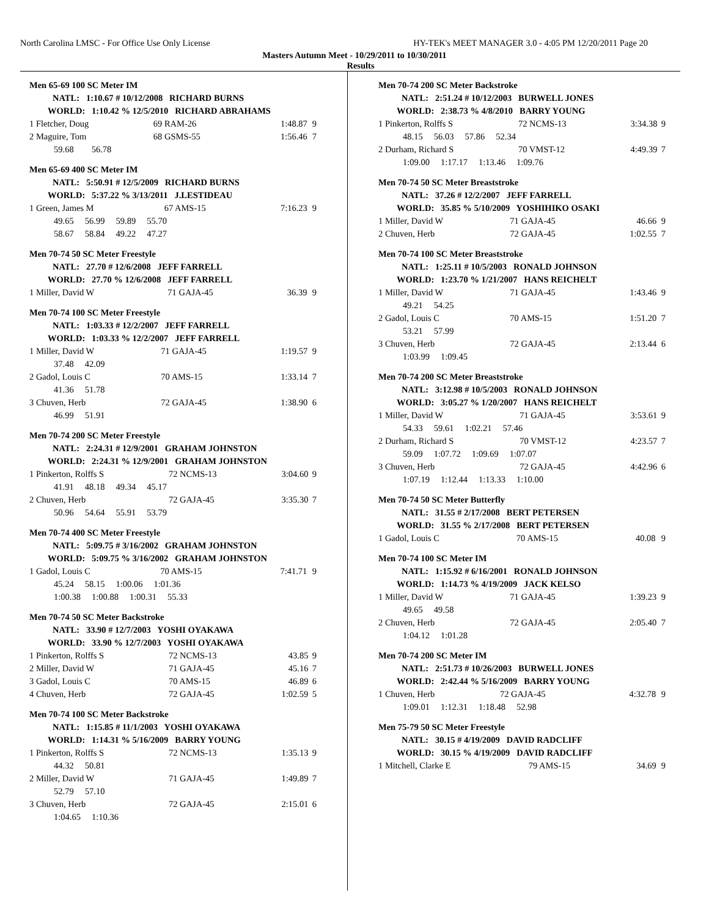North Carolina LMSC - For Office Use Only License HY-TEK's MEET MANAGER 3.0 - 4:05 PM 12/20/2011 Page 20
Masters Autumn Meet - 10/29/2011 to 10/30/2011
Results
Men 65-69 100 SC Meter IM
| NATL: 1:10.67 # 10/12/2008 RICHARD BURNS | | | | |
| WORLD: 1:10.42 % 12/5/2010 RICHARD ABRAHAMS | | | | |
| 1 Fletcher, Doug | 69 RAM-26 | | 1:48.87 | 9 |
| 2 Maguire, Tom | 68 GSMS-55 | | 1:56.46 | 7 |
| 59.68 56.78 | | | | |
Men 65-69 400 SC Meter IM
| NATL: 5:50.91 # 12/5/2009 RICHARD BURNS | | | | |
| WORLD: 5:37.22 % 3/13/2011 J.LESTIDEAU | | | | |
| 1 Green, James M | 67 AMS-15 | | 7:16.23 | 9 |
| 49.65 56.99 59.89 55.70 | | | | |
| 58.67 58.84 49.22 47.27 | | | | |
Men 70-74 50 SC Meter Freestyle
| NATL: 27.70 # 12/6/2008 JEFF FARRELL | | | | |
| WORLD: 27.70 % 12/6/2008 JEFF FARRELL | | | | |
| 1 Miller, David W | 71 GAJA-45 | | 36.39 | 9 |
Men 70-74 100 SC Meter Freestyle
| NATL: 1:03.33 # 12/2/2007 JEFF FARRELL | | | | |
| WORLD: 1:03.33 % 12/2/2007 JEFF FARRELL | | | | |
| 1 Miller, David W | 71 GAJA-45 | | 1:19.57 | 9 |
| 37.48 42.09 | | | | |
| 2 Gadol, Louis C | 70 AMS-15 | | 1:33.14 | 7 |
| 41.36 51.78 | | | | |
| 3 Chuven, Herb | 72 GAJA-45 | | 1:38.90 | 6 |
| 46.99 51.91 | | | | |
Men 70-74 200 SC Meter Freestyle
| NATL: 2:24.31 # 12/9/2001 GRAHAM JOHNSTON | | | | |
| WORLD: 2:24.31 % 12/9/2001 GRAHAM JOHNSTON | | | | |
| 1 Pinkerton, Rolffs S | 72 NCMS-13 | | 3:04.60 | 9 |
| 41.91 48.18 49.34 45.17 | | | | |
| 2 Chuven, Herb | 72 GAJA-45 | | 3:35.30 | 7 |
| 50.96 54.64 55.91 53.79 | | | | |
Men 70-74 400 SC Meter Freestyle
| NATL: 5:09.75 # 3/16/2002 GRAHAM JOHNSTON | | | | |
| WORLD: 5:09.75 % 3/16/2002 GRAHAM JOHNSTON | | | | |
| 1 Gadol, Louis C | 70 AMS-15 | | 7:41.71 | 9 |
| 45.24 58.15 1:00.06 1:01.36 | | | | |
| 1:00.38 1:00.88 1:00.31 55.33 | | | | |
Men 70-74 50 SC Meter Backstroke
| NATL: 33.90 # 12/7/2003 YOSHI OYAKAWA | | | | |
| WORLD: 33.90 % 12/7/2003 YOSHI OYAKAWA | | | | |
| 1 Pinkerton, Rolffs S | 72 NCMS-13 | | 43.85 | 9 |
| 2 Miller, David W | 71 GAJA-45 | | 45.16 | 7 |
| 3 Gadol, Louis C | 70 AMS-15 | | 46.89 | 6 |
| 4 Chuven, Herb | 72 GAJA-45 | | 1:02.59 | 5 |
Men 70-74 100 SC Meter Backstroke
| NATL: 1:15.85 # 11/1/2003 YOSHI OYAKAWA | | | | |
| WORLD: 1:14.31 % 5/16/2009 BARRY YOUNG | | | | |
| 1 Pinkerton, Rolffs S | 72 NCMS-13 | | 1:35.13 | 9 |
| 44.32 50.81 | | | | |
| 2 Miller, David W | 71 GAJA-45 | | 1:49.89 | 7 |
| 52.79 57.10 | | | | |
| 3 Chuven, Herb | 72 GAJA-45 | | 2:15.01 | 6 |
| 1:04.65 1:10.36 | | | | |
Men 70-74 200 SC Meter Backstroke
| NATL: 2:51.24 # 10/12/2003 BURWELL JONES | | | | |
| WORLD: 2:38.73 % 4/8/2010 BARRY YOUNG | | | | |
| 1 Pinkerton, Rolffs S | 72 NCMS-13 | | 3:34.38 | 9 |
| 48.15 56.03 57.86 52.34 | | | | |
| 2 Durham, Richard S | 70 VMST-12 | | 4:49.39 | 7 |
| 1:09.00 1:17.17 1:13.46 1:09.76 | | | | |
Men 70-74 50 SC Meter Breaststroke
| NATL: 37.26 # 12/2/2007 JEFF FARRELL | | | | |
| WORLD: 35.85 % 5/10/2009 YOSHIHIKO OSAKI | | | | |
| 1 Miller, David W | 71 GAJA-45 | | 46.66 | 9 |
| 2 Chuven, Herb | 72 GAJA-45 | | 1:02.55 | 7 |
Men 70-74 100 SC Meter Breaststroke
| NATL: 1:25.11 # 10/5/2003 RONALD JOHNSON | | | | |
| WORLD: 1:23.70 % 1/21/2007 HANS REICHELT | | | | |
| 1 Miller, David W | 71 GAJA-45 | | 1:43.46 | 9 |
| 49.21 54.25 | | | | |
| 2 Gadol, Louis C | 70 AMS-15 | | 1:51.20 | 7 |
| 53.21 57.99 | | | | |
| 3 Chuven, Herb | 72 GAJA-45 | | 2:13.44 | 6 |
| 1:03.99 1:09.45 | | | | |
Men 70-74 200 SC Meter Breaststroke
| NATL: 3:12.98 # 10/5/2003 RONALD JOHNSON | | | | |
| WORLD: 3:05.27 % 1/20/2007 HANS REICHELT | | | | |
| 1 Miller, David W | 71 GAJA-45 | | 3:53.61 | 9 |
| 54.33 59.61 1:02.21 57.46 | | | | |
| 2 Durham, Richard S | 70 VMST-12 | | 4:23.57 | 7 |
| 59.09 1:07.72 1:09.69 1:07.07 | | | | |
| 3 Chuven, Herb | 72 GAJA-45 | | 4:42.96 | 6 |
| 1:07.19 1:12.44 1:13.33 1:10.00 | | | | |
Men 70-74 50 SC Meter Butterfly
| NATL: 31.55 # 2/17/2008 BERT PETERSEN | | | | |
| WORLD: 31.55 % 2/17/2008 BERT PETERSEN | | | | |
| 1 Gadol, Louis C | 70 AMS-15 | | 40.08 | 9 |
Men 70-74 100 SC Meter IM
| NATL: 1:15.92 # 6/16/2001 RONALD JOHNSON | | | | |
| WORLD: 1:14.73 % 4/19/2009 JACK KELSO | | | | |
| 1 Miller, David W | 71 GAJA-45 | | 1:39.23 | 9 |
| 49.65 49.58 | | | | |
| 2 Chuven, Herb | 72 GAJA-45 | | 2:05.40 | 7 |
| 1:04.12 1:01.28 | | | | |
Men 70-74 200 SC Meter IM
| NATL: 2:51.73 # 10/26/2003 BURWELL JONES | | | | |
| WORLD: 2:42.44 % 5/16/2009 BARRY YOUNG | | | | |
| 1 Chuven, Herb | 72 GAJA-45 | | 4:32.78 | 9 |
| 1:09.01 1:12.31 1:18.48 52.98 | | | | |
Men 75-79 50 SC Meter Freestyle
| NATL: 30.15 # 4/19/2009 DAVID RADCLIFF | | | | |
| WORLD: 30.15 % 4/19/2009 DAVID RADCLIFF | | | | |
| 1 Mitchell, Clarke E | 79 AMS-15 | | 34.69 | 9 |